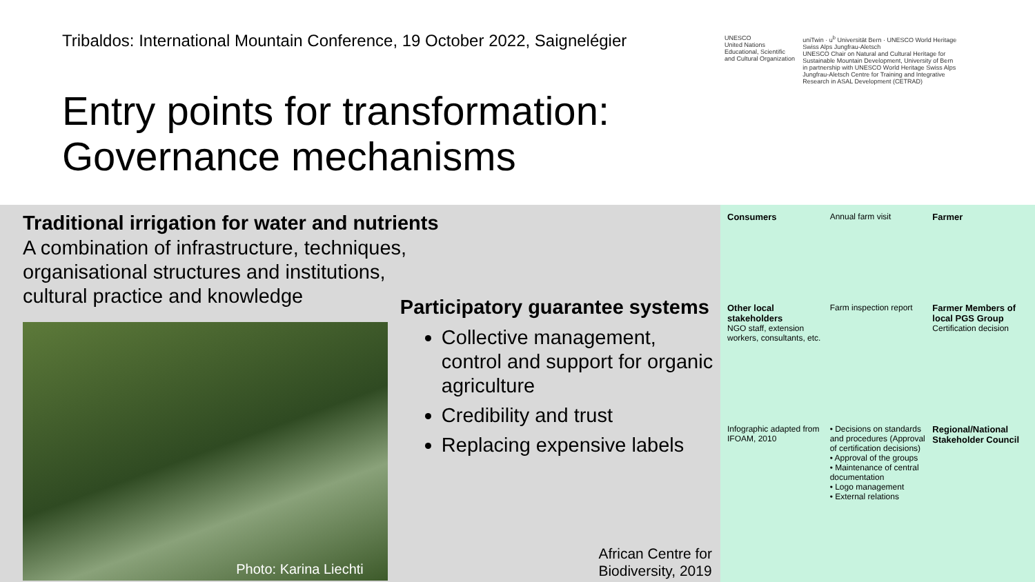Tribaldos: International Mountain Conference, 19 October 2022, Saignelégier
Entry points for transformation:
Governance mechanisms
UNESCO
United Nations Educational, Scientific and Cultural Organization
uniTwin · u<sup>b</sup> Universität Bern · UNESCO World Heritage Swiss Alps Jungfrau-Aletsch
UNESCO Chair on Natural and Cultural Heritage for Sustainable Mountain Development, University of Bern
in partnership with UNESCO World Heritage Swiss Alps Jungfrau-Aletsch Centre for Training and Integrative Research in ASAL Development (CETRAD)
Traditional irrigation for water and nutrients
A combination of infrastructure, techniques,
organisational structures and institutions,
cultural practice and knowledge
Photo: Karina Liechti
Participatory guarantee systems
Collective management, control and support for organic agriculture
Credibility and trust
Replacing expensive labels
African Centre for
Biodiversity, 2019
Consumers
Annual farm visit
Farmer
Other local stakeholders
NGO staff, extension workers, consultants, etc.
Farm inspection report
Farmer Members of local PGS Group
Certification decision
Infographic adapted from IFOAM, 2010
• Decisions on standards and procedures (Approval of certification decisions)
• Approval of the groups
• Maintenance of central documentation
• Logo management
• External relations
Regional/National Stakeholder Council